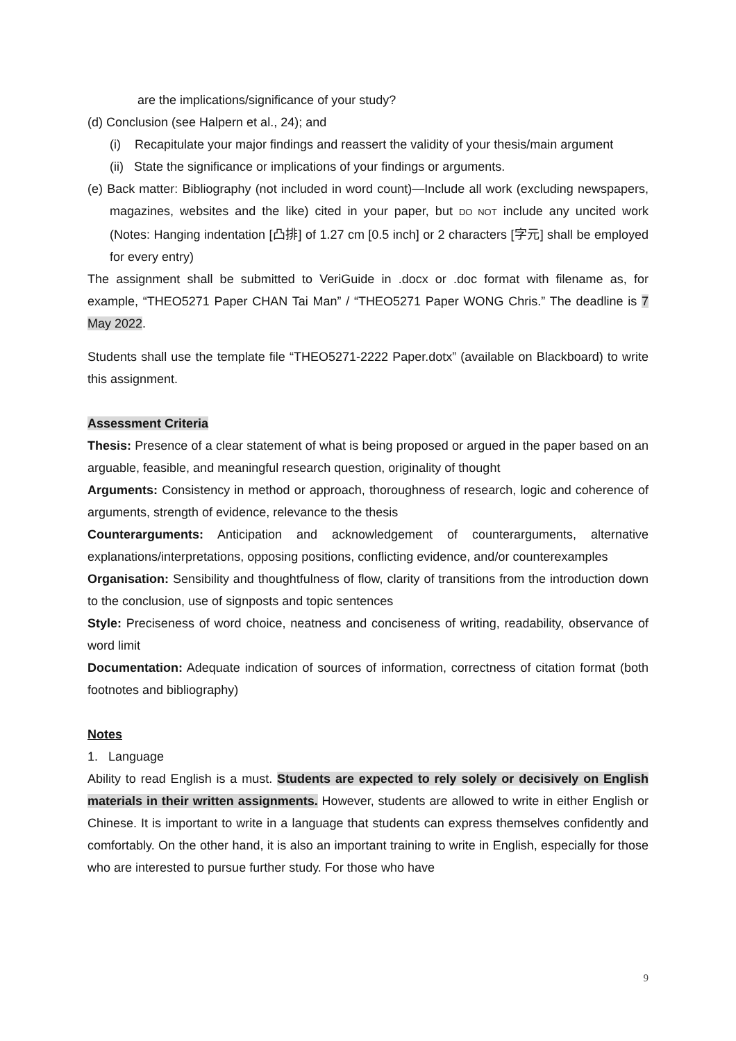are the implications/significance of your study?
(d) Conclusion (see Halpern et al., 24); and
(i) Recapitulate your major findings and reassert the validity of your thesis/main argument
(ii) State the significance or implications of your findings or arguments.
(e) Back matter: Bibliography (not included in word count)—Include all work (excluding newspapers, magazines, websites and the like) cited in your paper, but DO NOT include any uncited work (Notes: Hanging indentation [凸排] of 1.27 cm [0.5 inch] or 2 characters [字元] shall be employed for every entry)
The assignment shall be submitted to VeriGuide in .docx or .doc format with filename as, for example, “THEO5271 Paper CHAN Tai Man” / “THEO5271 Paper WONG Chris.” The deadline is 7 May 2022.
Students shall use the template file “THEO5271-2222 Paper.dotx” (available on Blackboard) to write this assignment.
Assessment Criteria
Thesis: Presence of a clear statement of what is being proposed or argued in the paper based on an arguable, feasible, and meaningful research question, originality of thought
Arguments: Consistency in method or approach, thoroughness of research, logic and coherence of arguments, strength of evidence, relevance to the thesis
Counterarguments: Anticipation and acknowledgement of counterarguments, alternative explanations/interpretations, opposing positions, conflicting evidence, and/or counterexamples
Organisation: Sensibility and thoughtfulness of flow, clarity of transitions from the introduction down to the conclusion, use of signposts and topic sentences
Style: Preciseness of word choice, neatness and conciseness of writing, readability, observance of word limit
Documentation: Adequate indication of sources of information, correctness of citation format (both footnotes and bibliography)
Notes
1. Language
Ability to read English is a must. Students are expected to rely solely or decisively on English materials in their written assignments. However, students are allowed to write in either English or Chinese. It is important to write in a language that students can express themselves confidently and comfortably. On the other hand, it is also an important training to write in English, especially for those who are interested to pursue further study. For those who have
9